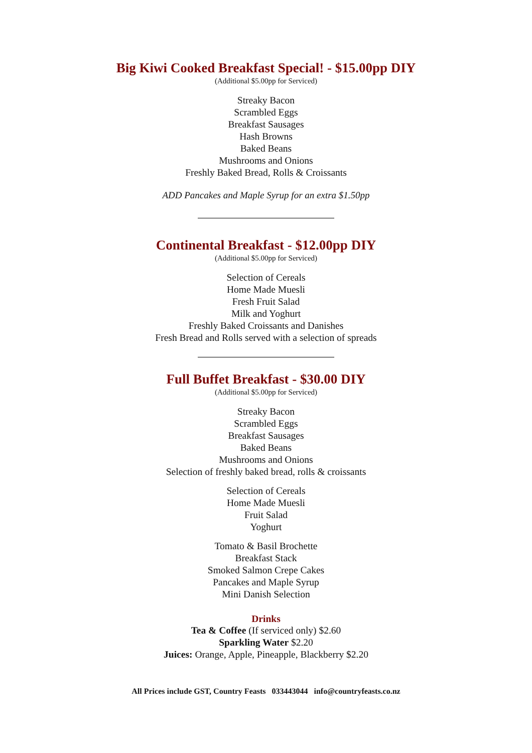Big Kiwi Cooked Breakfast Special! - $15.00pp DIY
(Additional $5.00pp for Serviced)
Streaky Bacon
Scrambled Eggs
Breakfast Sausages
Hash Browns
Baked Beans
Mushrooms and Onions
Freshly Baked Bread, Rolls & Croissants
ADD Pancakes and Maple Syrup for an extra $1.50pp
Continental Breakfast - $12.00pp DIY
(Additional $5.00pp for Serviced)
Selection of Cereals
Home Made Muesli
Fresh Fruit Salad
Milk and Yoghurt
Freshly Baked Croissants and Danishes
Fresh Bread and Rolls served with a selection of spreads
Full Buffet Breakfast - $30.00 DIY
(Additional $5.00pp for Serviced)
Streaky Bacon
Scrambled Eggs
Breakfast Sausages
Baked Beans
Mushrooms and Onions
Selection of freshly baked bread, rolls & croissants
Selection of Cereals
Home Made Muesli
Fruit Salad
Yoghurt
Tomato & Basil Brochette
Breakfast Stack
Smoked Salmon Crepe Cakes
Pancakes and Maple Syrup
Mini Danish Selection
Drinks
Tea & Coffee (If serviced only) $2.60
Sparkling Water $2.20
Juices: Orange, Apple, Pineapple, Blackberry $2.20
All Prices include GST, Country Feasts 033443044 info@countryfeasts.co.nz